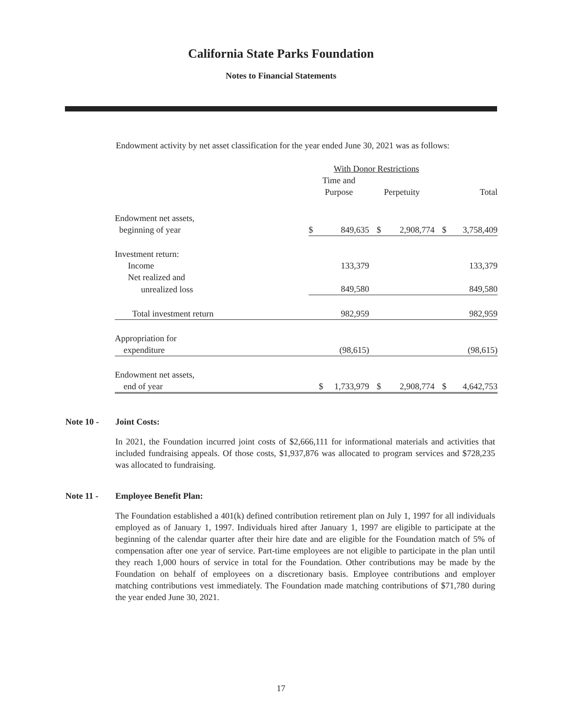California State Parks Foundation
Notes to Financial Statements
Endowment activity by net asset classification for the year ended June 30, 2021 was as follows:
| | With Donor Restrictions | | | | | |
| | Time and Purpose | | Perpetuity | | Total | |
| Endowment net assets, beginning of year | $ | 849,635 | $ | 2,908,774 | $ | 3,758,409 |
| Investment return: | | | | | | |
| Income | | 133,379 | | | | 133,379 |
| Net realized and | | | | | | |
| unrealized loss | | 849,580 | | | | 849,580 |
| Total investment return | | 982,959 | | | | 982,959 |
| Appropriation for expenditure | | (98,615) | | | | (98,615) |
| Endowment net assets, end of year | $ | 1,733,979 | $ | 2,908,774 | $ | 4,642,753 |
Note 10 - Joint Costs:
In 2021, the Foundation incurred joint costs of $2,666,111 for informational materials and activities that included fundraising appeals. Of those costs, $1,937,876 was allocated to program services and $728,235 was allocated to fundraising.
Note 11 - Employee Benefit Plan:
The Foundation established a 401(k) defined contribution retirement plan on July 1, 1997 for all individuals employed as of January 1, 1997. Individuals hired after January 1, 1997 are eligible to participate at the beginning of the calendar quarter after their hire date and are eligible for the Foundation match of 5% of compensation after one year of service. Part-time employees are not eligible to participate in the plan until they reach 1,000 hours of service in total for the Foundation. Other contributions may be made by the Foundation on behalf of employees on a discretionary basis. Employee contributions and employer matching contributions vest immediately. The Foundation made matching contributions of $71,780 during the year ended June 30, 2021.
17